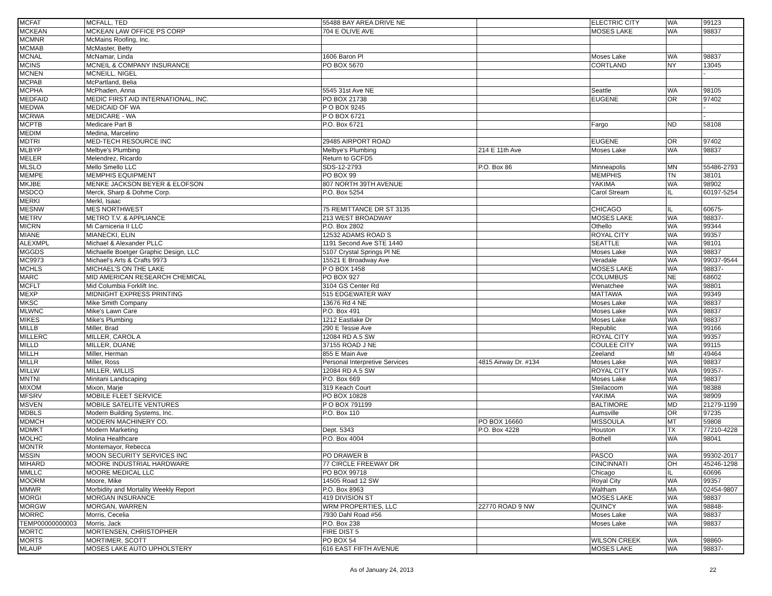| MCFAT | MCFALL, TED | 55488 BAY AREA DRIVE NE | | ELECTRIC CITY | WA | 99123 |
| MCKEAN | MCKEAN LAW OFFICE PS CORP | 704 E OLIVE AVE | | MOSES LAKE | WA | 98837 |
| MCMNR | McMains Roofing, Inc. | | | | | |
| MCMAB | McMaster, Betty | | | | | |
| MCNAL | McNamar, Linda | 1606 Baron Pl | | Moses Lake | WA | 98837 |
| MCINS | MCNEIL & COMPANY INSURANCE | PO BOX 5670 | | CORTLAND | NY | 13045 |
| MCNEN | MCNEILL, NIGEL | | | | | - |
| MCPAB | McPartland, Belia | | | | | |
| MCPHA | McPhaden, Anna | 5545 31st Ave NE | | Seattle | WA | 98105 |
| MEDFAID | MEDIC FIRST AID INTERNATIONAL, INC. | PO BOX 21738 | | EUGENE | OR | 97402 |
| MEDWA | MEDICAID OF WA | P O BOX 9245 | | | | - |
| MCRWA | MEDICARE - WA | P O BOX 6721 | | | | - |
| MCPTB | Medicare Part B | P.O. Box 6721 | | Fargo | ND | 58108 |
| MEDIM | Medina, Marcelino | | | | | |
| MDTRI | MED-TECH RESOURCE INC | 29485 AIRPORT ROAD | | EUGENE | OR | 97402 |
| MLBYP | Melbye's Plumbing | Melbye's Plumbing | 214 E 11th Ave | Moses Lake | WA | 98837 |
| MELER | Melendrez, Ricardo | Return to GCFD5 | | | | |
| MLSLO | Mello Smello LLC | SDS-12-2793 | P.O. Box 86 | Minneapolis | MN | 55486-2793 |
| MEMPE | MEMPHIS EQUIPMENT | PO BOX 99 | | MEMPHIS | TN | 38101 |
| MKJBE | MENKE JACKSON BEYER & ELOFSON | 807 NORTH 39TH AVENUE | | YAKIMA | WA | 98902 |
| MSDCO | Merck, Sharp & Dohme Corp. | P.O. Box 5254 | | Carol Stream | IL | 60197-5254 |
| MERKI | Merkl, Isaac | | | | | |
| MESNW | MES NORTHWEST | 75 REMITTANCE DR ST 3135 | | CHICAGO | IL | 60675- |
| METRV | METRO T.V. & APPLIANCE | 213 WEST BROADWAY | | MOSES LAKE | WA | 98837- |
| MICRN | Mi Carniceria II LLC | P.O. Box 2802 | | Othello | WA | 99344 |
| MIANE | MIANECKI, ELIN | 12532 ADAMS ROAD S | | ROYAL CITY | WA | 99357 |
| ALEXMPL | Michael & Alexander PLLC | 1191 Second Ave STE 1440 | | SEATTLE | WA | 98101 |
| MGGDS | Michaelle Boetger Graphic Design, LLC | 5107 Crystal Springs Pl NE | | Moses Lake | WA | 98837 |
| MC9973 | Michael's Arts & Crafts 9973 | 15521 E Broadway Ave | | Veradale | WA | 99037-9544 |
| MCHLS | MICHAEL'S ON THE LAKE | P O BOX 1458 | | MOSES LAKE | WA | 98837- |
| MARC | MID AMERICAN RESEARCH CHEMICAL | PO BOX 927 | | COLUMBUS | NE | 68602 |
| MCFLT | Mid Columbia Forklift Inc. | 3104 GS Center Rd | | Wenatchee | WA | 98801 |
| MEXP | MIDNIGHT EXPRESS PRINTING | 515 EDGEWATER WAY | | MATTAWA | WA | 99349 |
| MKSC | Mike Smith Company | 13676 Rd 4 NE | | Moses Lake | WA | 98837 |
| MLWNC | Mike's Lawn Care | P.O. Box 491 | | Moses Lake | WA | 98837 |
| MIKES | Mike's Plumbing | 1212 Eastlake Dr | | Moses Lake | WA | 98837 |
| MILLB | Miller, Brad | 290 E Tessie Ave | | Republic | WA | 99166 |
| MILLERC | MILLER, CAROL A | 12084 RD A.5 SW | | ROYAL CITY | WA | 99357 |
| MILLD | MILLER, DUANE | 37155 ROAD J NE | | COULEE CITY | WA | 99115 |
| MILLH | Miller, Herman | 855 E Main Ave | | Zeeland | MI | 49464 |
| MILLR | Miller, Ross | Personal Interpretive Services | 4815 Airway Dr. #134 | Moses Lake | WA | 98837 |
| MILLW | MILLER, WILLIS | 12084 RD A.5 SW | | ROYAL CITY | WA | 99357- |
| MNTNI | Minitani Landscaping | P.O. Box 669 | | Moses Lake | WA | 98837 |
| MIXOM | Mixon, Marje | 319 Keach Court | | Steilacoom | WA | 98388 |
| MFSRV | MOBILE FLEET SERVICE | PO BOX 10828 | | YAKIMA | WA | 98909 |
| MSVEN | MOBILE SATELITE VENTURES | P O BOX 791199 | | BALTIMORE | MD | 21279-1199 |
| MDBLS | Modern Building Systems, Inc. | P.O. Box 110 | | Aumsville | OR | 97235 |
| MDMCH | MODERN MACHINERY CO. | | PO BOX 16660 | MISSOULA | MT | 59808 |
| MDMKT | Modern Marketing | Dept. 5343 | P.O. Box 4228 | Houston | TX | 77210-4228 |
| MOLHC | Molina Healthcare | P.O. Box 4004 | | Bothell | WA | 98041 |
| MONTR | Montemayor, Rebecca | | | | | |
| MSSIN | MOON SECURITY SERVICES INC | PO DRAWER B | | PASCO | WA | 99302-2017 |
| MIHARD | MOORE INDUSTRIAL HARDWARE | 77 CIRCLE FREEWAY DR | | CINCINNATI | OH | 45246-1298 |
| MMLLC | MOORE MEDICAL LLC | PO BOX 99718 | | Chicago | IL | 60696 |
| MOORM | Moore, Mike | 14505 Road 12 SW | | Royal City | WA | 99357 |
| MMWR | Morbidity and Mortality Weekly Report | P.O. Box 8963 | | Waltham | MA | 02454-9807 |
| MORGI | MORGAN INSURANCE | 419 DIVISION ST | | MOSES LAKE | WA | 98837 |
| MORGW | MORGAN, WARREN | WRM PROPERTIES, LLC | 22770 ROAD 9 NW | QUINCY | WA | 98848- |
| MORRC | Morris, Cecelia | 7930 Dahl Road #56 | | Moses Lake | WA | 98837 |
| TEMP00000000003 | Morris, Jack | P.O. Box 238 | | Moses Lake | WA | 98837 |
| MORTC | MORTENSEN, CHRISTOPHER | FIRE DIST 5 | | | | |
| MORTS | MORTIMER, SCOTT | PO BOX 54 | | WILSON CREEK | WA | 98860- |
| MLAUP | MOSES LAKE AUTO UPHOLSTERY | 616 EAST FIFTH AVENUE | | MOSES LAKE | WA | 98837- |
As of January 24, 2013 22